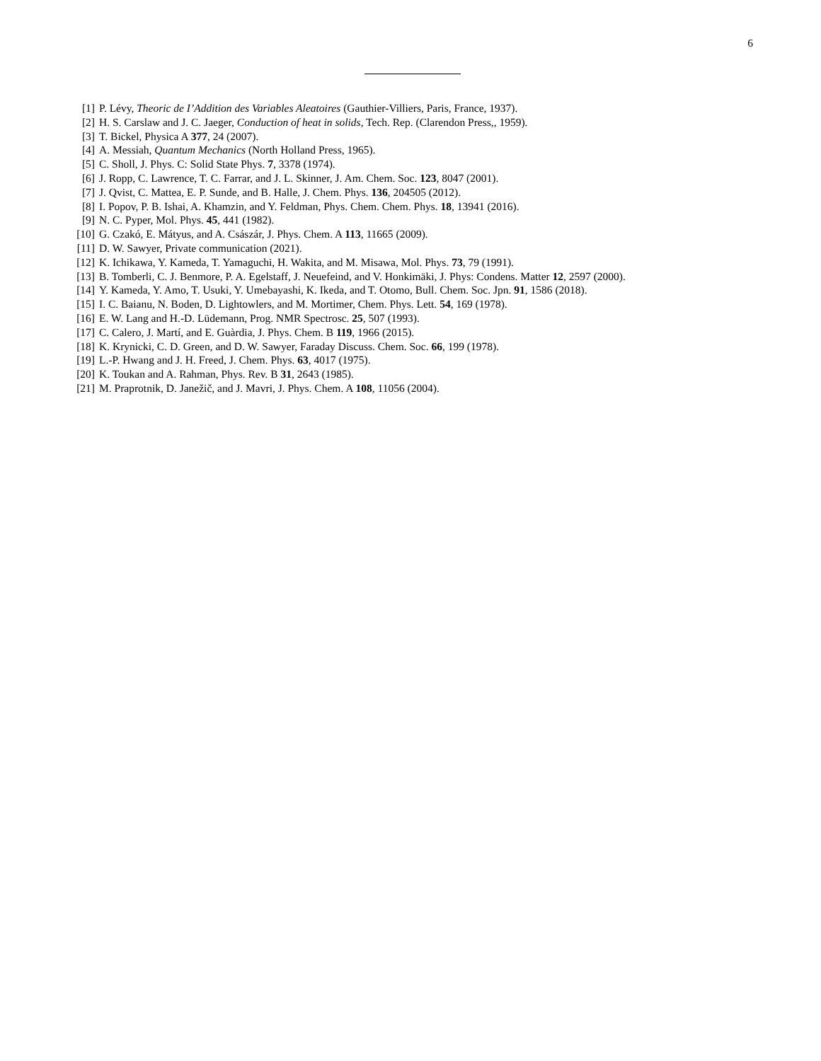6
[1] P. Lévy, Theoric de I’Addition des Variables Aleatoires (Gauthier-Villiers, Paris, France, 1937).
[2] H. S. Carslaw and J. C. Jaeger, Conduction of heat in solids, Tech. Rep. (Clarendon Press,, 1959).
[3] T. Bickel, Physica A 377, 24 (2007).
[4] A. Messiah, Quantum Mechanics (North Holland Press, 1965).
[5] C. Sholl, J. Phys. C: Solid State Phys. 7, 3378 (1974).
[6] J. Ropp, C. Lawrence, T. C. Farrar, and J. L. Skinner, J. Am. Chem. Soc. 123, 8047 (2001).
[7] J. Qvist, C. Mattea, E. P. Sunde, and B. Halle, J. Chem. Phys. 136, 204505 (2012).
[8] I. Popov, P. B. Ishai, A. Khamzin, and Y. Feldman, Phys. Chem. Chem. Phys. 18, 13941 (2016).
[9] N. C. Pyper, Mol. Phys. 45, 441 (1982).
[10] G. Czakó, E. Mátyus, and A. Császár, J. Phys. Chem. A 113, 11665 (2009).
[11] D. W. Sawyer, Private communication (2021).
[12] K. Ichikawa, Y. Kameda, T. Yamaguchi, H. Wakita, and M. Misawa, Mol. Phys. 73, 79 (1991).
[13] B. Tomberli, C. J. Benmore, P. A. Egelstaff, J. Neuefeind, and V. Honkimäki, J. Phys: Condens. Matter 12, 2597 (2000).
[14] Y. Kameda, Y. Amo, T. Usuki, Y. Umebayashi, K. Ikeda, and T. Otomo, Bull. Chem. Soc. Jpn. 91, 1586 (2018).
[15] I. C. Baianu, N. Boden, D. Lightowlers, and M. Mortimer, Chem. Phys. Lett. 54, 169 (1978).
[16] E. W. Lang and H.-D. Lüdemann, Prog. NMR Spectrosc. 25, 507 (1993).
[17] C. Calero, J. Martí, and E. Guàrdia, J. Phys. Chem. B 119, 1966 (2015).
[18] K. Krynicki, C. D. Green, and D. W. Sawyer, Faraday Discuss. Chem. Soc. 66, 199 (1978).
[19] L.-P. Hwang and J. H. Freed, J. Chem. Phys. 63, 4017 (1975).
[20] K. Toukan and A. Rahman, Phys. Rev. B 31, 2643 (1985).
[21] M. Praprotnik, D. Janežič, and J. Mavri, J. Phys. Chem. A 108, 11056 (2004).